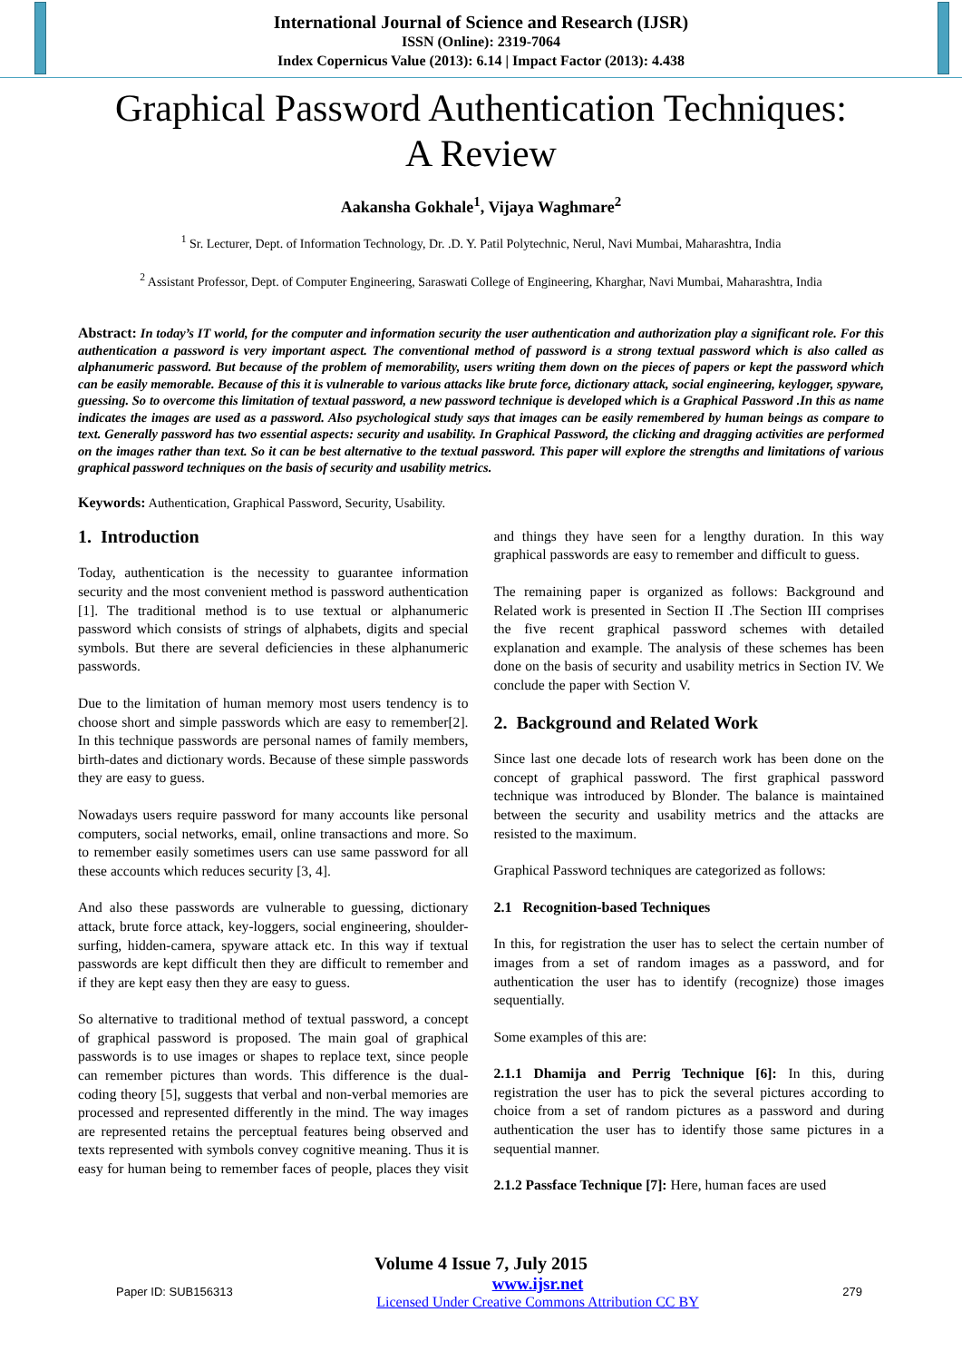International Journal of Science and Research (IJSR)
ISSN (Online): 2319-7064
Index Copernicus Value (2013): 6.14 | Impact Factor (2013): 4.438
Graphical Password Authentication Techniques:
A Review
Aakansha Gokhale<sup>1</sup>, Vijaya Waghmare<sup>2</sup>
<sup>1</sup> Sr. Lecturer, Dept. of Information Technology, Dr. .D. Y. Patil Polytechnic, Nerul, Navi Mumbai, Maharashtra, India
<sup>2</sup> Assistant Professor, Dept. of Computer Engineering, Saraswati College of Engineering, Kharghar, Navi Mumbai, Maharashtra, India
Abstract: In today’s IT world, for the computer and information security the user authentication and authorization play a significant role. For this authentication a password is very important aspect. The conventional method of password is a strong textual password which is also called as alphanumeric password. But because of the problem of memorability, users writing them down on the pieces of papers or kept the password which can be easily memorable. Because of this it is vulnerable to various attacks like brute force, dictionary attack, social engineering, keylogger, spyware, guessing. So to overcome this limitation of textual password, a new password technique is developed which is a Graphical Password .In this as name indicates the images are used as a password. Also psychological study says that images can be easily remembered by human beings as compare to text. Generally password has two essential aspects: security and usability. In Graphical Password, the clicking and dragging activities are performed on the images rather than text. So it can be best alternative to the textual password. This paper will explore the strengths and limitations of various graphical password techniques on the basis of security and usability metrics.
Keywords: Authentication, Graphical Password, Security, Usability.
1. Introduction
Today, authentication is the necessity to guarantee information security and the most convenient method is password authentication [1]. The traditional method is to use textual or alphanumeric password which consists of strings of alphabets, digits and special symbols. But there are several deficiencies in these alphanumeric passwords.
Due to the limitation of human memory most users tendency is to choose short and simple passwords which are easy to remember[2]. In this technique passwords are personal names of family members, birth-dates and dictionary words. Because of these simple passwords they are easy to guess.
Nowadays users require password for many accounts like personal computers, social networks, email, online transactions and more. So to remember easily sometimes users can use same password for all these accounts which reduces security [3, 4].
And also these passwords are vulnerable to guessing, dictionary attack, brute force attack, key-loggers, social engineering, shoulder-surfing, hidden-camera, spyware attack etc. In this way if textual passwords are kept difficult then they are difficult to remember and if they are kept easy then they are easy to guess.
So alternative to traditional method of textual password, a concept of graphical password is proposed. The main goal of graphical passwords is to use images or shapes to replace text, since people can remember pictures than words. This difference is the dual-coding theory [5], suggests that verbal and non-verbal memories are processed and represented differently in the mind. The way images are represented retains the perceptual features being observed and texts represented with symbols convey cognitive meaning. Thus it is easy for human being to remember faces of people, places they visit and things they have seen for a lengthy duration. In this way graphical passwords are easy to remember and difficult to guess.
The remaining paper is organized as follows: Background and Related work is presented in Section II .The Section III comprises the five recent graphical password schemes with detailed explanation and example. The analysis of these schemes has been done on the basis of security and usability metrics in Section IV. We conclude the paper with Section V.
2. Background and Related Work
Since last one decade lots of research work has been done on the concept of graphical password. The first graphical password technique was introduced by Blonder. The balance is maintained between the security and usability metrics and the attacks are resisted to the maximum.
Graphical Password techniques are categorized as follows:
2.1 Recognition-based Techniques
In this, for registration the user has to select the certain number of images from a set of random images as a password, and for authentication the user has to identify (recognize) those images sequentially.
Some examples of this are:
2.1.1 Dhamija and Perrig Technique [6]: In this, during registration the user has to pick the several pictures according to choice from a set of random pictures as a password and during authentication the user has to identify those same pictures in a sequential manner.
2.1.2 Passface Technique [7]: Here, human faces are used
Volume 4 Issue 7, July 2015
Paper ID: SUB156313 www.ijsr.net
Licensed Under Creative Commons Attribution CC BY 279